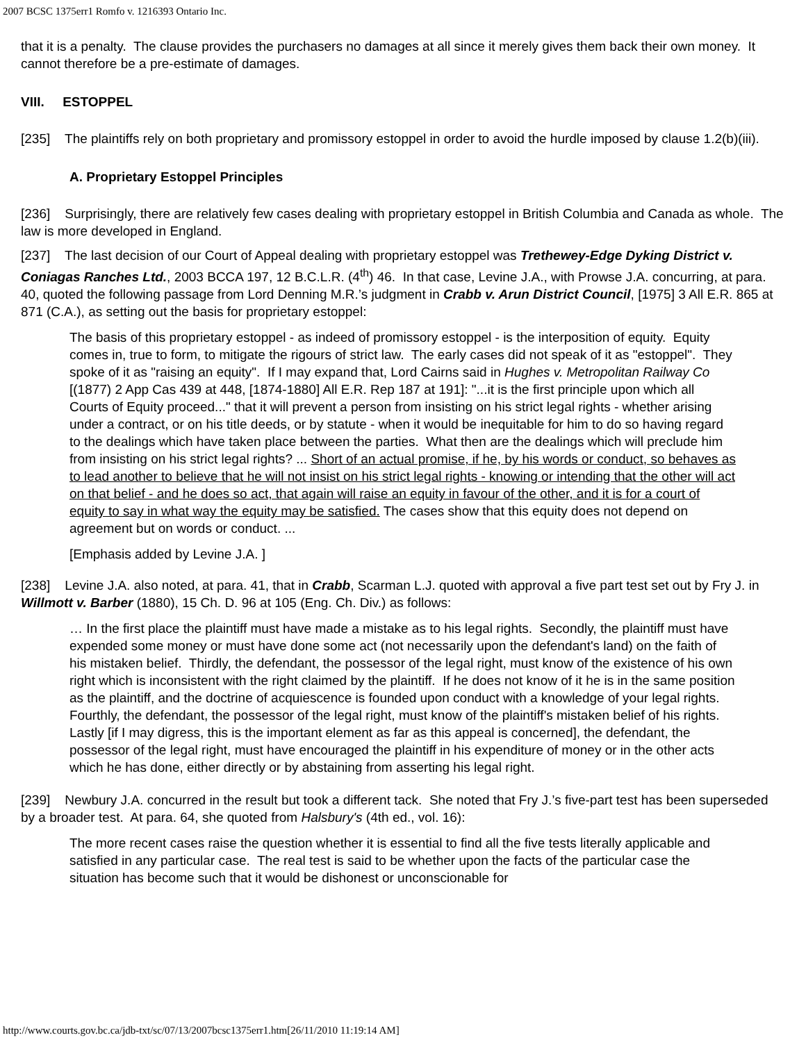2007 BCSC 1375err1 Romfo v. 1216393 Ontario Inc.
that it is a penalty. The clause provides the purchasers no damages at all since it merely gives them back their own money. It cannot therefore be a pre-estimate of damages.
VIII. ESTOPPEL
[235] The plaintiffs rely on both proprietary and promissory estoppel in order to avoid the hurdle imposed by clause 1.2(b)(iii).
A. Proprietary Estoppel Principles
[236] Surprisingly, there are relatively few cases dealing with proprietary estoppel in British Columbia and Canada as whole. The law is more developed in England.
[237] The last decision of our Court of Appeal dealing with proprietary estoppel was Trethewey-Edge Dyking District v. Coniagas Ranches Ltd., 2003 BCCA 197, 12 B.C.L.R. (4<sup>th</sup>) 46. In that case, Levine J.A., with Prowse J.A. concurring, at para. 40, quoted the following passage from Lord Denning M.R.’s judgment in Crabb v. Arun District Council, [1975] 3 All E.R. 865 at 871 (C.A.), as setting out the basis for proprietary estoppel:
The basis of this proprietary estoppel - as indeed of promissory estoppel - is the interposition of equity. Equity comes in, true to form, to mitigate the rigours of strict law. The early cases did not speak of it as "estoppel". They spoke of it as "raising an equity". If I may expand that, Lord Cairns said in Hughes v. Metropolitan Railway Co [(1877) 2 App Cas 439 at 448, [1874-1880] All E.R. Rep 187 at 191]: "...it is the first principle upon which all Courts of Equity proceed..." that it will prevent a person from insisting on his strict legal rights - whether arising under a contract, or on his title deeds, or by statute - when it would be inequitable for him to do so having regard to the dealings which have taken place between the parties. What then are the dealings which will preclude him from insisting on his strict legal rights? ... Short of an actual promise, if he, by his words or conduct, so behaves as to lead another to believe that he will not insist on his strict legal rights - knowing or intending that the other will act on that belief - and he does so act, that again will raise an equity in favour of the other, and it is for a court of equity to say in what way the equity may be satisfied. The cases show that this equity does not depend on agreement but on words or conduct. ...
[Emphasis added by Levine J.A. ]
[238] Levine J.A. also noted, at para. 41, that in Crabb, Scarman L.J. quoted with approval a five part test set out by Fry J. in Willmott v. Barber (1880), 15 Ch. D. 96 at 105 (Eng. Ch. Div.) as follows:
… In the first place the plaintiff must have made a mistake as to his legal rights. Secondly, the plaintiff must have expended some money or must have done some act (not necessarily upon the defendant's land) on the faith of his mistaken belief. Thirdly, the defendant, the possessor of the legal right, must know of the existence of his own right which is inconsistent with the right claimed by the plaintiff. If he does not know of it he is in the same position as the plaintiff, and the doctrine of acquiescence is founded upon conduct with a knowledge of your legal rights. Fourthly, the defendant, the possessor of the legal right, must know of the plaintiff's mistaken belief of his rights. Lastly [if I may digress, this is the important element as far as this appeal is concerned], the defendant, the possessor of the legal right, must have encouraged the plaintiff in his expenditure of money or in the other acts which he has done, either directly or by abstaining from asserting his legal right.
[239] Newbury J.A. concurred in the result but took a different tack. She noted that Fry J.’s five-part test has been superseded by a broader test. At para. 64, she quoted from Halsbury's (4th ed., vol. 16):
The more recent cases raise the question whether it is essential to find all the five tests literally applicable and satisfied in any particular case. The real test is said to be whether upon the facts of the particular case the situation has become such that it would be dishonest or unconscionable for
http://www.courts.gov.bc.ca/jdb-txt/sc/07/13/2007bcsc1375err1.htm[26/11/2010 11:19:14 AM]